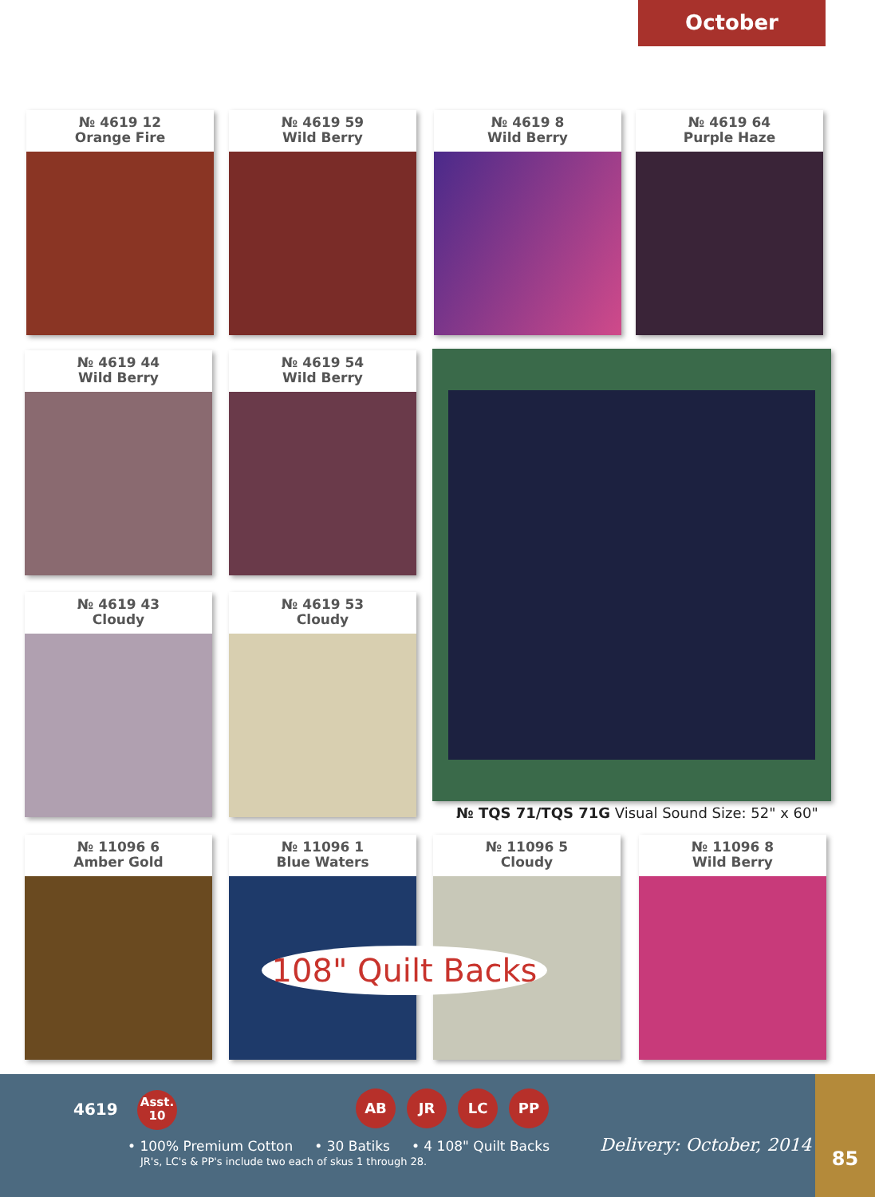October
№ 4619 12
Orange Fire
№ 4619 59
Wild Berry
№ 4619 8
Wild Berry
№ 4619 64
Purple Haze
№ 4619 44
Wild Berry
№ 4619 54
Wild Berry
№ 4619 43
Cloudy
№ 4619 53
Cloudy
№ TQS 71/TQS 71G Visual Sound Size: 52" x 60"
№ 11096 6
Amber Gold
№ 11096 1
Blue Waters
№ 11096 5
Cloudy
№ 11096 8
Wild Berry
108" Quilt Backs
4619
Asst.
10
AB JR LC PP
• 100% Premium Cotton • 30 Batiks • 4 108" Quilt Backs
JR's, LC's & PP's include two each of skus 1 through 28.
Delivery: October, 2014
85